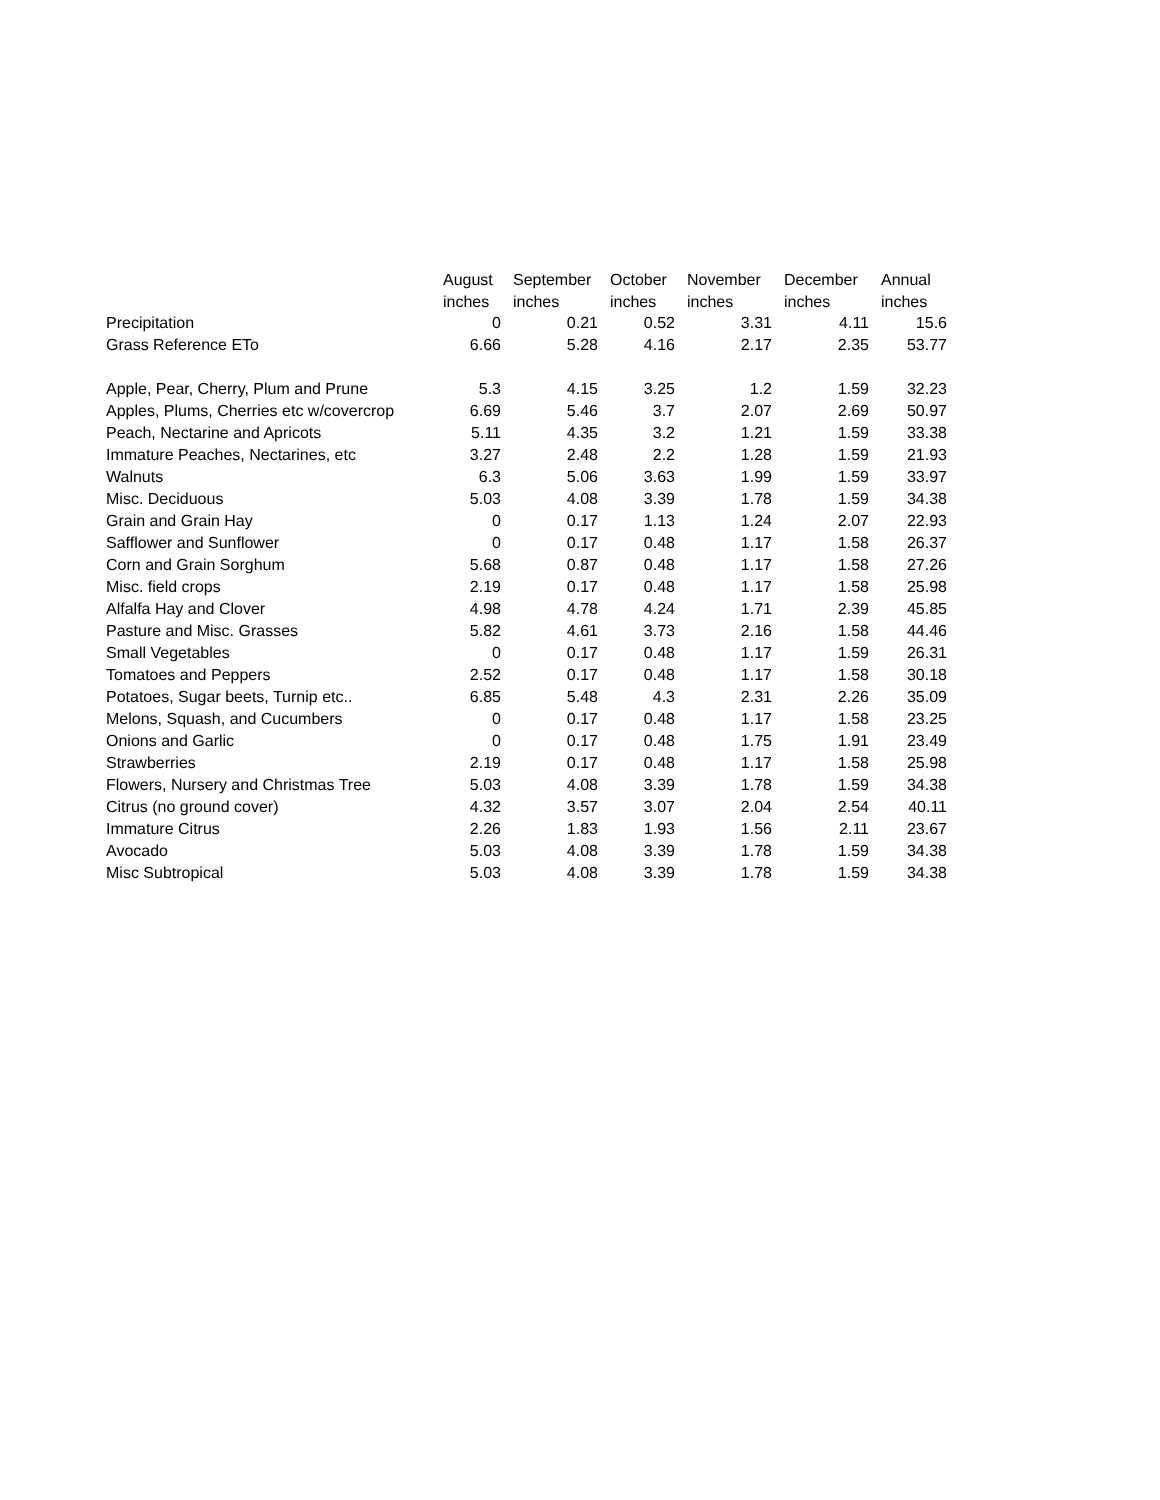| | August | September | October | November | December | Annual |
| --- | --- | --- | --- | --- | --- | --- |
| | inches | inches | inches | inches | inches | inches |
| Precipitation | 0 | 0.21 | 0.52 | 3.31 | 4.11 | 15.6 |
| Grass Reference ETo | 6.66 | 5.28 | 4.16 | 2.17 | 2.35 | 53.77 |
| Apple, Pear, Cherry, Plum and Prune | 5.3 | 4.15 | 3.25 | 1.2 | 1.59 | 32.23 |
| Apples, Plums, Cherries etc w/covercrop | 6.69 | 5.46 | 3.7 | 2.07 | 2.69 | 50.97 |
| Peach, Nectarine and Apricots | 5.11 | 4.35 | 3.2 | 1.21 | 1.59 | 33.38 |
| Immature Peaches, Nectarines, etc | 3.27 | 2.48 | 2.2 | 1.28 | 1.59 | 21.93 |
| Walnuts | 6.3 | 5.06 | 3.63 | 1.99 | 1.59 | 33.97 |
| Misc. Deciduous | 5.03 | 4.08 | 3.39 | 1.78 | 1.59 | 34.38 |
| Grain and Grain Hay | 0 | 0.17 | 1.13 | 1.24 | 2.07 | 22.93 |
| Safflower and Sunflower | 0 | 0.17 | 0.48 | 1.17 | 1.58 | 26.37 |
| Corn and Grain Sorghum | 5.68 | 0.87 | 0.48 | 1.17 | 1.58 | 27.26 |
| Misc. field crops | 2.19 | 0.17 | 0.48 | 1.17 | 1.58 | 25.98 |
| Alfalfa Hay and Clover | 4.98 | 4.78 | 4.24 | 1.71 | 2.39 | 45.85 |
| Pasture and Misc. Grasses | 5.82 | 4.61 | 3.73 | 2.16 | 1.58 | 44.46 |
| Small Vegetables | 0 | 0.17 | 0.48 | 1.17 | 1.59 | 26.31 |
| Tomatoes and Peppers | 2.52 | 0.17 | 0.48 | 1.17 | 1.58 | 30.18 |
| Potatoes, Sugar beets, Turnip etc.. | 6.85 | 5.48 | 4.3 | 2.31 | 2.26 | 35.09 |
| Melons, Squash, and Cucumbers | 0 | 0.17 | 0.48 | 1.17 | 1.58 | 23.25 |
| Onions and Garlic | 0 | 0.17 | 0.48 | 1.75 | 1.91 | 23.49 |
| Strawberries | 2.19 | 0.17 | 0.48 | 1.17 | 1.58 | 25.98 |
| Flowers, Nursery and Christmas Tree | 5.03 | 4.08 | 3.39 | 1.78 | 1.59 | 34.38 |
| Citrus (no ground cover) | 4.32 | 3.57 | 3.07 | 2.04 | 2.54 | 40.11 |
| Immature Citrus | 2.26 | 1.83 | 1.93 | 1.56 | 2.11 | 23.67 |
| Avocado | 5.03 | 4.08 | 3.39 | 1.78 | 1.59 | 34.38 |
| Misc Subtropical | 5.03 | 4.08 | 3.39 | 1.78 | 1.59 | 34.38 |